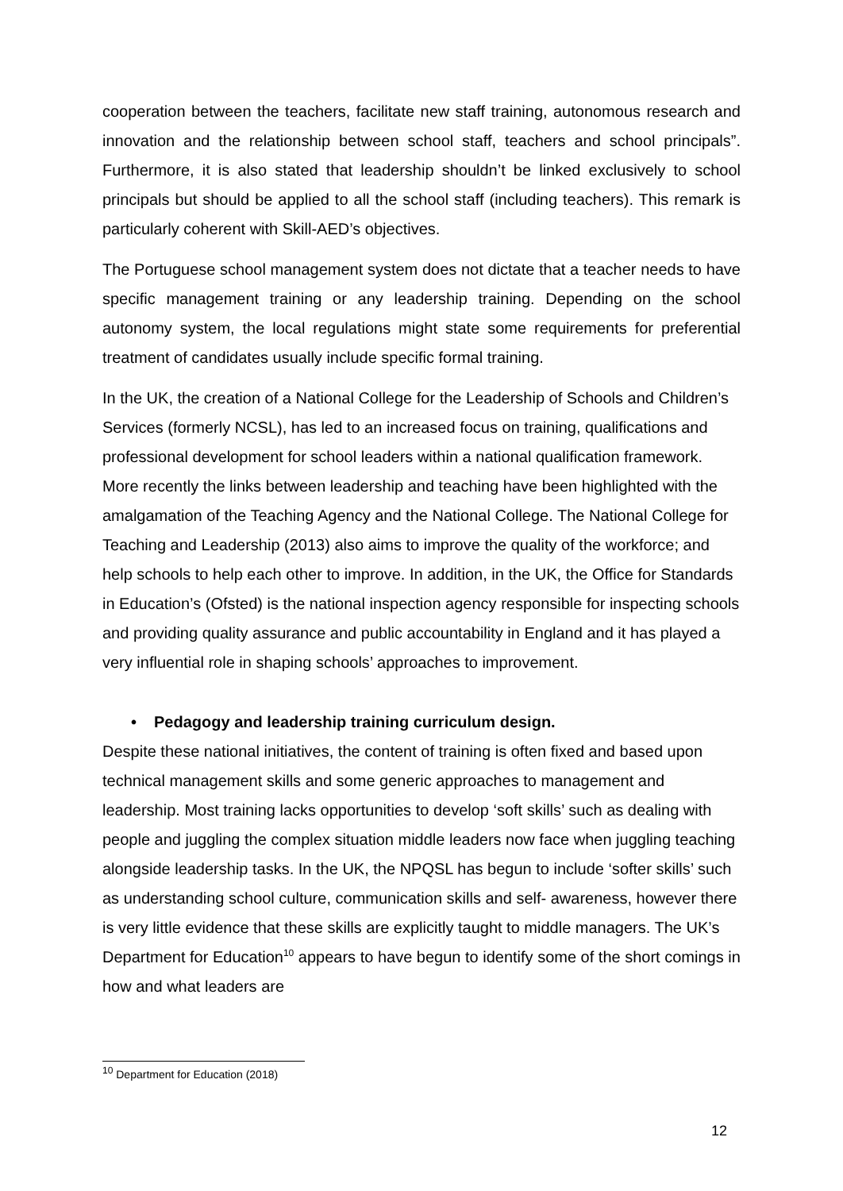cooperation between the teachers, facilitate new staff training, autonomous research and innovation and the relationship between school staff, teachers and school principals”. Furthermore, it is also stated that leadership shouldn’t be linked exclusively to school principals but should be applied to all the school staff (including teachers). This remark is particularly coherent with Skill-AED’s objectives.
The Portuguese school management system does not dictate that a teacher needs to have specific management training or any leadership training. Depending on the school autonomy system, the local regulations might state some requirements for preferential treatment of candidates usually include specific formal training.
In the UK, the creation of a National College for the Leadership of Schools and Children’s Services (formerly NCSL), has led to an increased focus on training, qualifications and professional development for school leaders within a national qualification framework. More recently the links between leadership and teaching have been highlighted with the amalgamation of the Teaching Agency and the National College. The National College for Teaching and Leadership (2013) also aims to improve the quality of the workforce; and help schools to help each other to improve. In addition, in the UK, the Office for Standards in Education’s (Ofsted) is the national inspection agency responsible for inspecting schools and providing quality assurance and public accountability in England and it has played a very influential role in shaping schools’ approaches to improvement.
• Pedagogy and leadership training curriculum design.
Despite these national initiatives, the content of training is often fixed and based upon technical management skills and some generic approaches to management and leadership. Most training lacks opportunities to develop ‘soft skills’ such as dealing with people and juggling the complex situation middle leaders now face when juggling teaching alongside leadership tasks. In the UK, the NPQSL has begun to include ‘softer skills’ such as understanding school culture, communication skills and self- awareness, however there is very little evidence that these skills are explicitly taught to middle managers. The UK’s Department for Education<sup>10</sup> appears to have begun to identify some of the short comings in how and what leaders are
<sup>10</sup> Department for Education (2018)
12